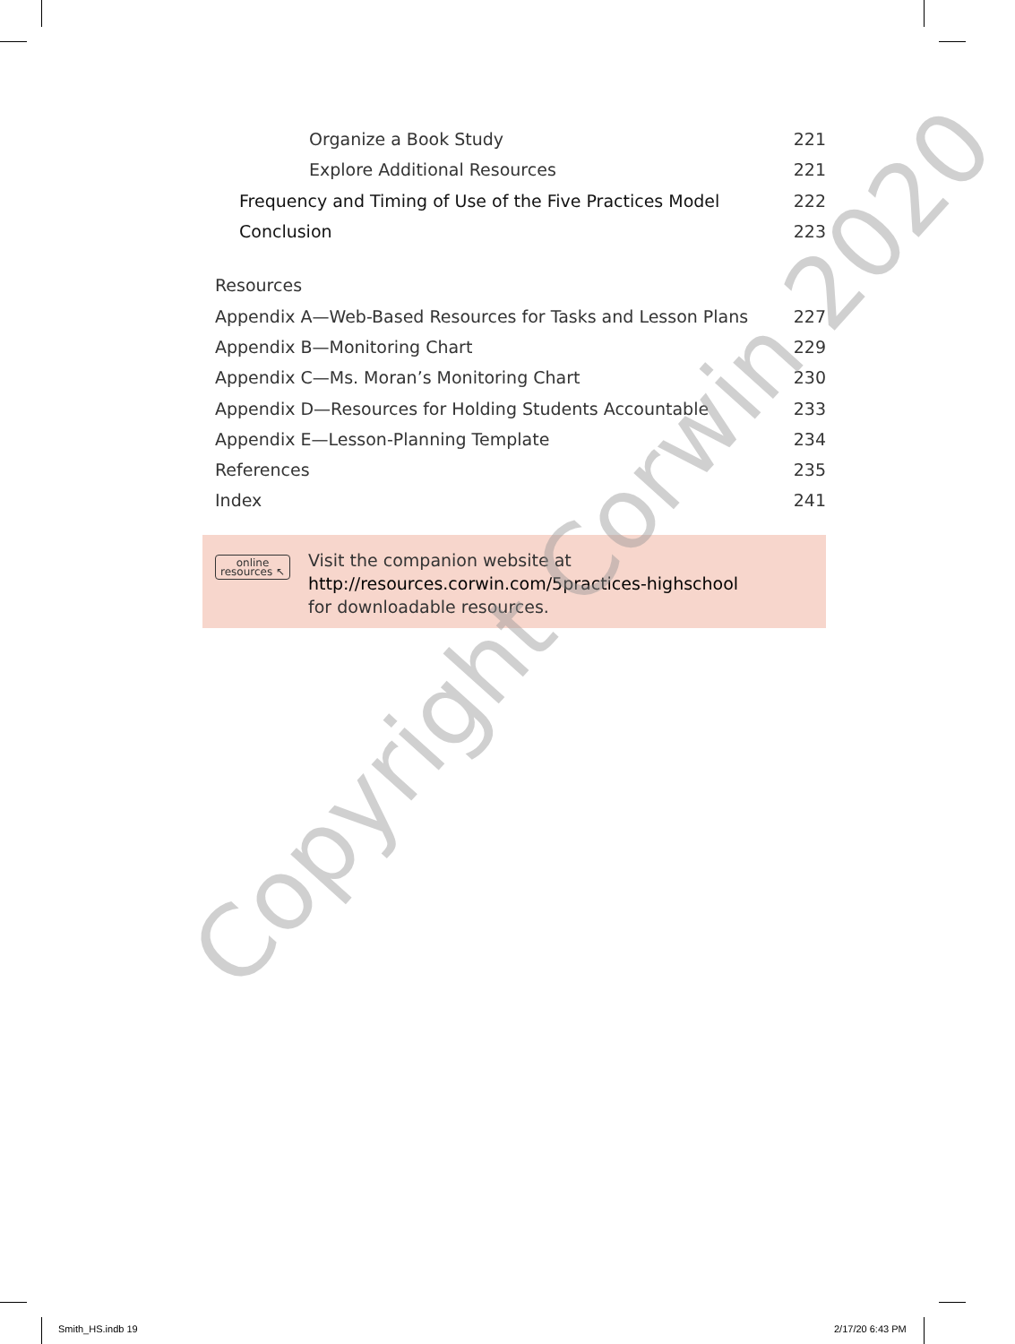Organize a Book Study 221
Explore Additional Resources 221
Frequency and Timing of Use of the Five Practices Model 222
Conclusion 223
Resources
Appendix A—Web-Based Resources for Tasks and Lesson Plans 227
Appendix B—Monitoring Chart 229
Appendix C—Ms. Moran’s Monitoring Chart 230
Appendix D—Resources for Holding Students Accountable 233
Appendix E—Lesson-Planning Template 234
References 235
Index 241
online
resources ↖
Visit the companion website at
http://resources.corwin.com/5practices-highschool
for downloadable resources.
Copyright Corwin 2020
Smith_HS.indb 19 2/17/20 6:43 PM